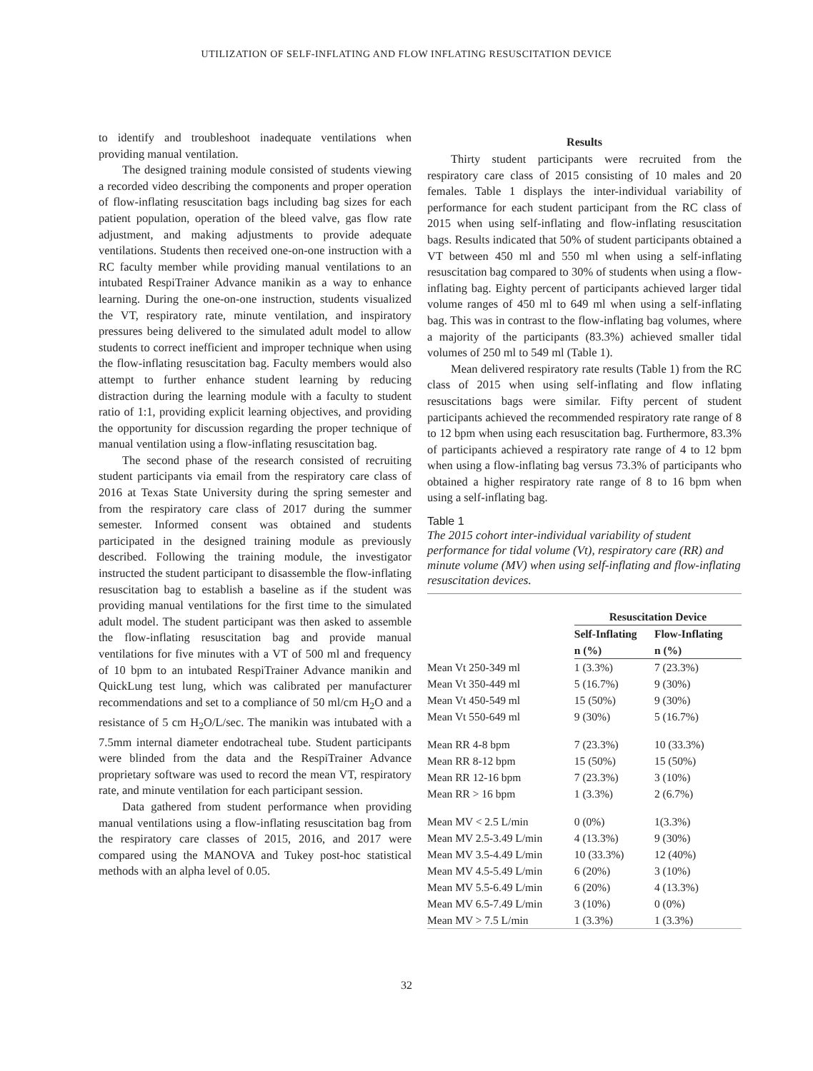UTILIZATION OF SELF-INFLATING AND FLOW INFLATING RESUSCITATION DEVICE
to identify and troubleshoot inadequate ventilations when providing manual ventilation.
The designed training module consisted of students viewing a recorded video describing the components and proper operation of flow-inflating resuscitation bags including bag sizes for each patient population, operation of the bleed valve, gas flow rate adjustment, and making adjustments to provide adequate ventilations. Students then received one-on-one instruction with a RC faculty member while providing manual ventilations to an intubated RespiTrainer Advance manikin as a way to enhance learning. During the one-on-one instruction, students visualized the VT, respiratory rate, minute ventilation, and inspiratory pressures being delivered to the simulated adult model to allow students to correct inefficient and improper technique when using the flow-inflating resuscitation bag. Faculty members would also attempt to further enhance student learning by reducing distraction during the learning module with a faculty to student ratio of 1:1, providing explicit learning objectives, and providing the opportunity for discussion regarding the proper technique of manual ventilation using a flow-inflating resuscitation bag.
The second phase of the research consisted of recruiting student participants via email from the respiratory care class of 2016 at Texas State University during the spring semester and from the respiratory care class of 2017 during the summer semester. Informed consent was obtained and students participated in the designed training module as previously described. Following the training module, the investigator instructed the student participant to disassemble the flow-inflating resuscitation bag to establish a baseline as if the student was providing manual ventilations for the first time to the simulated adult model. The student participant was then asked to assemble the flow-inflating resuscitation bag and provide manual ventilations for five minutes with a VT of 500 ml and frequency of 10 bpm to an intubated RespiTrainer Advance manikin and QuickLung test lung, which was calibrated per manufacturer recommendations and set to a compliance of 50 ml/cm H<sub>2</sub>O and a resistance of 5 cm H<sub>2</sub>O/L/sec. The manikin was intubated with a 7.5mm internal diameter endotracheal tube. Student participants were blinded from the data and the RespiTrainer Advance proprietary software was used to record the mean VT, respiratory rate, and minute ventilation for each participant session.
Data gathered from student performance when providing manual ventilations using a flow-inflating resuscitation bag from the respiratory care classes of 2015, 2016, and 2017 were compared using the MANOVA and Tukey post-hoc statistical methods with an alpha level of 0.05.
Results
Thirty student participants were recruited from the respiratory care class of 2015 consisting of 10 males and 20 females. Table 1 displays the inter-individual variability of performance for each student participant from the RC class of 2015 when using self-inflating and flow-inflating resuscitation bags. Results indicated that 50% of student participants obtained a VT between 450 ml and 550 ml when using a self-inflating resuscitation bag compared to 30% of students when using a flow-inflating bag. Eighty percent of participants achieved larger tidal volume ranges of 450 ml to 649 ml when using a self-inflating bag. This was in contrast to the flow-inflating bag volumes, where a majority of the participants (83.3%) achieved smaller tidal volumes of 250 ml to 549 ml (Table 1).
Mean delivered respiratory rate results (Table 1) from the RC class of 2015 when using self-inflating and flow inflating resuscitations bags were similar. Fifty percent of student participants achieved the recommended respiratory rate range of 8 to 12 bpm when using each resuscitation bag. Furthermore, 83.3% of participants achieved a respiratory rate range of 4 to 12 bpm when using a flow-inflating bag versus 73.3% of participants who obtained a higher respiratory rate range of 8 to 16 bpm when using a self-inflating bag.
Table 1
The 2015 cohort inter-individual variability of student performance for tidal volume (Vt), respiratory care (RR) and minute volume (MV) when using self-inflating and flow-inflating resuscitation devices.
| | Resuscitation Device | |
| --- | --- | --- |
| | Self-Inflating | Flow-Inflating |
| | n (%) | n (%) |
| Mean Vt 250-349 ml | 1 (3.3%) | 7 (23.3%) |
| Mean Vt 350-449 ml | 5 (16.7%) | 9 (30%) |
| Mean Vt 450-549 ml | 15 (50%) | 9 (30%) |
| Mean Vt 550-649 ml | 9 (30%) | 5 (16.7%) |
| Mean RR 4-8 bpm | 7 (23.3%) | 10 (33.3%) |
| Mean RR 8-12 bpm | 15 (50%) | 15 (50%) |
| Mean RR 12-16 bpm | 7 (23.3%) | 3 (10%) |
| Mean RR > 16 bpm | 1 (3.3%) | 2 (6.7%) |
| Mean MV < 2.5 L/min | 0 (0%) | 1(3.3%) |
| Mean MV 2.5-3.49 L/min | 4 (13.3%) | 9 (30%) |
| Mean MV 3.5-4.49 L/min | 10 (33.3%) | 12 (40%) |
| Mean MV 4.5-5.49 L/min | 6 (20%) | 3 (10%) |
| Mean MV 5.5-6.49 L/min | 6 (20%) | 4 (13.3%) |
| Mean MV 6.5-7.49 L/min | 3 (10%) | 0 (0%) |
| Mean MV > 7.5 L/min | 1 (3.3%) | 1 (3.3%) |
32